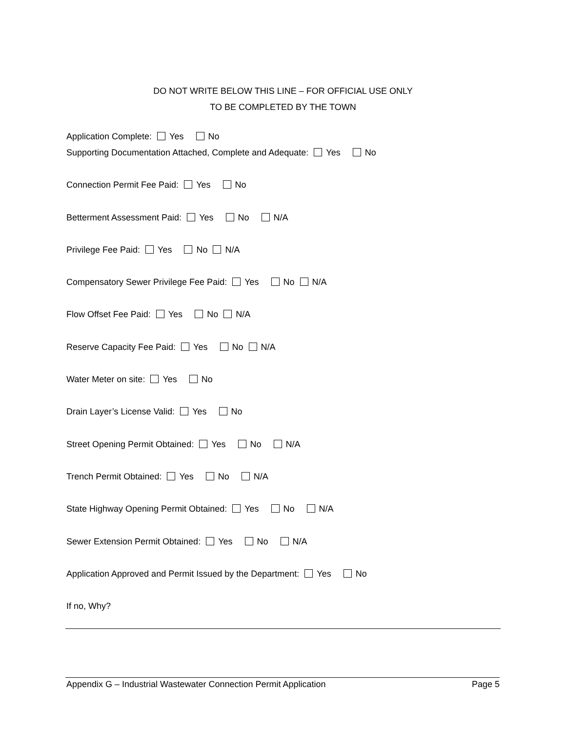DO NOT WRITE BELOW THIS LINE – FOR OFFICIAL USE ONLY
TO BE COMPLETED BY THE TOWN
Application Complete: Yes No
Supporting Documentation Attached, Complete and Adequate: Yes No
Connection Permit Fee Paid: Yes No
Betterment Assessment Paid: Yes No N/A
Privilege Fee Paid: Yes No N/A
Compensatory Sewer Privilege Fee Paid: Yes No N/A
Flow Offset Fee Paid: Yes No N/A
Reserve Capacity Fee Paid: Yes No N/A
Water Meter on site: Yes No
Drain Layer’s License Valid: Yes No
Street Opening Permit Obtained: Yes No N/A
Trench Permit Obtained: Yes No N/A
State Highway Opening Permit Obtained: Yes No N/A
Sewer Extension Permit Obtained: Yes No N/A
Application Approved and Permit Issued by the Department: Yes No
If no, Why?
Appendix G – Industrial Wastewater Connection Permit Application Page 5